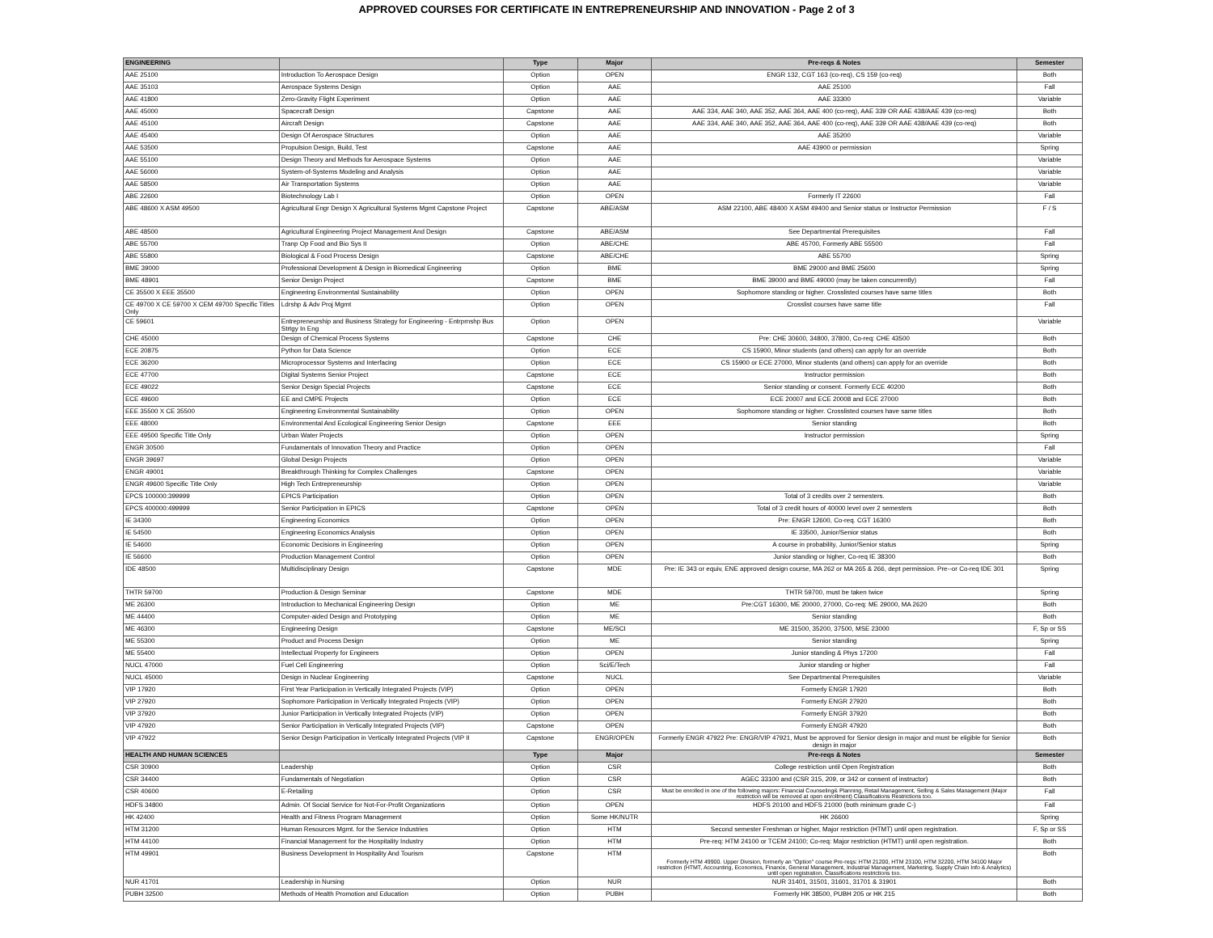APPROVED COURSES FOR CERTIFICATE IN ENTREPRENEURSHIP AND INNOVATION - Page 2 of 3
| ENGINEERING | | Type | Major | Pre-reqs & Notes | Semester |
| --- | --- | --- | --- | --- | --- |
| AAE 25100 | Introduction To Aerospace Design | Option | OPEN | ENGR 132, CGT 163 (co-req), CS 159 (co-req) | Both |
| AAE 35103 | Aerospace Systems Design | Option | AAE | AAE 25100 | Fall |
| AAE 41800 | Zero-Gravity Flight Experiment | Option | AAE | AAE 33300 | Variable |
| AAE 45000 | Spacecraft Design | Capstone | AAE | AAE 334, AAE 340, AAE 352, AAE 364, AAE 400 (co-req), AAE 339 OR AAE 438/AAE 439 (co-req) | Both |
| AAE 45100 | Aircraft Design | Capstone | AAE | AAE 334, AAE 340, AAE 352, AAE 364, AAE 400 (co-req), AAE 339 OR AAE 438/AAE 439 (co-req) | Both |
| AAE 45400 | Design Of Aerospace Structures | Option | AAE | AAE 35200 | Variable |
| AAE 53500 | Propulsion Design, Build, Test | Capstone | AAE | AAE 43900 or permission | Spring |
| AAE 55100 | Design Theory and Methods for Aerospace Systems | Option | AAE | | Variable |
| AAE 56000 | System-of-Systems Modeling and Analysis | Option | AAE | | Variable |
| AAE 58500 | Air Transportation Systems | Option | AAE | | Variable |
| ABE 22600 | Biotechnology Lab I | Option | OPEN | Formerly IT 22600 | Fall |
| ABE 48600 X ASM 49500 | Agricultural Engr Design X Agricultural Systems Mgmt Capstone Project | Capstone | ABE/ASM | ASM 22100, ABE 48400 X ASM 49400 and Senior status or Instructor Permission | F / S |
| ABE 48500 | Agricultural Engineering Project Management And Design | Capstone | ABE/ASM | See Departmental Prerequisites | Fall |
| ABE 55700 | Tranp Op Food and Bio Sys II | Option | ABE/CHE | ABE 45700, Formerly ABE 55500 | Fall |
| ABE 55800 | Biological & Food Process Design | Capstone | ABE/CHE | ABE 55700 | Spring |
| BME 39000 | Professional Development & Design in Biomedical Engineering | Option | BME | BME 29000 and BME 25600 | Spring |
| BME 48901 | Senior Design Project | Capstone | BME | BME 39000 and BME 49000 (may be taken concurrently) | Fall |
| CE 35500 X EEE 35500 | Engineering Environmental Sustainability | Option | OPEN | Sophomore standing or higher. Crosslisted courses have same titles | Both |
| CE 49700 X CE 59700 X CEM 49700 Specific Titles Only | Ldrshp & Adv Proj Mgmt | Option | OPEN | Crosslist courses have same title | Fall |
| CE 59601 | Entrepreneurship and Business Strategy for Engineering - Entrprnshp Bus Strtgy In Eng | Option | OPEN | | Variable |
| CHE 45000 | Design of Chemical Process Systems | Capstone | CHE | Pre: CHE 30600, 34800, 37800, Co-req: CHE 43500 | Both |
| ECE 20875 | Python for Data Science | Option | ECE | CS 15900, Minor students (and others) can apply for an override | Both |
| ECE 36200 | Microprocessor Systems and Interfacing | Option | ECE | CS 15900 or ECE 27000, Minor students (and others) can apply for an override | Both |
| ECE 47700 | Digital Systems Senior Project | Capstone | ECE | Instructor permission | Both |
| ECE 49022 | Senior Design Special Projects | Capstone | ECE | Senior standing or consent. Formerly ECE 40200 | Both |
| ECE 49600 | EE and CMPE Projects | Option | ECE | ECE 20007 and ECE 20008 and ECE 27000 | Both |
| EEE 35500 X CE 35500 | Engineering Environmental Sustainability | Option | OPEN | Sophomore standing or higher. Crosslisted courses have same titles | Both |
| EEE 48000 | Environmental And Ecological Engineering Senior Design | Capstone | EEE | Senior standing | Both |
| EEE 49500 Specific Title Only | Urban Water Projects | Option | OPEN | Instructor permission | Spring |
| ENGR 30500 | Fundamentals of Innovation Theory and Practice | Option | OPEN | | Fall |
| ENGR 39697 | Global Design Projects | Option | OPEN | | Variable |
| ENGR 49001 | Breakthrough Thinking for Complex Challenges | Capstone | OPEN | | Variable |
| ENGR 49600 Specific Title Only | High Tech Entrepreneurship | Option | OPEN | | Variable |
| EPCS 100000:399999 | EPICS Participation | Option | OPEN | Total of 3 credits over 2 semesters. | Both |
| EPCS 400000:499999 | Senior Participation in EPICS | Capstone | OPEN | Total of 3 credit hours of 40000 level over 2 semesters | Both |
| IE 34300 | Engineering Economics | Option | OPEN | Pre: ENGR 12600, Co-req. CGT 16300 | Both |
| IE 54500 | Engineering Economics Analysis | Option | OPEN | IE 33500, Junior/Senior status | Both |
| IE 54600 | Economic Decisions in Engineering | Option | OPEN | A course in probability, Junior/Senior status | Spring |
| IE 56600 | Production Management Control | Option | OPEN | Junior standing or higher, Co-req IE 38300 | Both |
| IDE 48500 | Multidisciplinary Design | Capstone | MDE | Pre: IE 343 or equiv, ENE approved design course, MA 262 or MA 265 & 266, dept permission. Pre--or Co-req IDE 301 | Spring |
| THTR 59700 | Production & Design Seminar | Capstone | MDE | THTR 59700, must be taken twice | Spring |
| ME 26300 | Introduction to Mechanical Engineering Design | Option | ME | Pre:CGT 16300, ME 20000, 27000, Co-req: ME 29000, MA 2620 | Both |
| ME 44400 | Computer-aided Design and Prototyping | Option | ME | Senior standing | Both |
| ME 46300 | Engineering Design | Capstone | ME/SCI | ME 31500, 35200, 37500, MSE 23000 | F, Sp or SS |
| ME 55300 | Product and Process Design | Option | ME | Senior standing | Spring |
| ME 55400 | Intellectual Property for Engineers | Option | OPEN | Junior standing & Phys 17200 | Fall |
| NUCL 47000 | Fuel Cell Engineering | Option | Sci/E/Tech | Junior standing or higher | Fall |
| NUCL 45000 | Design in Nuclear Engineering | Capstone | NUCL | See Departmental Prerequisites | Variable |
| VIP 17920 | First Year Participation in Vertically Integrated Projects (VIP) | Option | OPEN | Formerly ENGR 17920 | Both |
| VIP 27920 | Sophomore Participation in Vertically Integrated Projects (VIP) | Option | OPEN | Formerly ENGR 27920 | Both |
| VIP 37920 | Junior Participation in Vertically Integrated Projects (VIP) | Option | OPEN | Formerly ENGR 37920 | Both |
| VIP 47920 | Senior Participation in Vertically Integrated Projects (VIP) | Capstone | OPEN | Formerly ENGR 47920 | Both |
| VIP 47922 | Senior Design Participation in Vertically Integrated Projects (VIP II | Capstone | ENGR/OPEN | Formerly ENGR 47922 Pre: ENGR/VIP 47921, Must be approved for Senior design in major and must be eligible for Senior design in major | Both |
| HEALTH AND HUMAN SCIENCES | | Type | Major | Pre-reqs & Notes | Semester |
| CSR 30900 | Leadership | Option | CSR | College restriction until Open Registration | Both |
| CSR 34400 | Fundamentals of Negotiation | Option | CSR | AGEC 33100 and (CSR 315, 209, or 342 or consent of instructor) | Both |
| CSR 40600 | E-Retailing | Option | CSR | Must be enrolled in one of the following majors: Financial Counseling& Planning, Retail Management, Selling & Sales Management (Major restriction will be removed at open enrollment) Classifications Restrictions too. | Fall |
| HDFS 34800 | Admin. Of Social Service for Not-For-Profit Organizations | Option | OPEN | HDFS 20100 and HDFS 21000 (both minimum grade C-) | Fall |
| HK 42400 | Health and Fitness Program Management | Option | Some HK/NUTR | HK 26600 | Spring |
| HTM 31200 | Human Resources Mgmt. for the Service Industries | Option | HTM | Second semester Freshman or higher, Major restriction (HTMT) until open registration. | F, Sp or SS |
| HTM 44100 | Financial Management for the Hospitality Industry | Option | HTM | Pre-req: HTM 24100 or TCEM 24100; Co-req: Major restriction (HTMT) until open registration. | Both |
| HTM 49901 | Business Development In Hospitality And Tourism | Capstone | HTM | Formerly HTM 49900. Upper Division, formerly an "Option" course Pre-reqs: HTM 21200, HTM 23100, HTM 32200, HTM 34100 Major restriction (HTMT, Accounting, Economics, Finance, General Management, Industrial Management, Marketing, Supply Chain Info & Analytics) until open registration. Classifications restrictions too. | Both |
| NUR 41701 | Leadership in Nursing | Option | NUR | NUR 31401, 31501, 31601, 31701 & 31901 | Both |
| PUBH 32500 | Methods of Health Promotion and Education | Option | PUBH | Formerly HK 38500, PUBH 205 or HK 215 | Both |